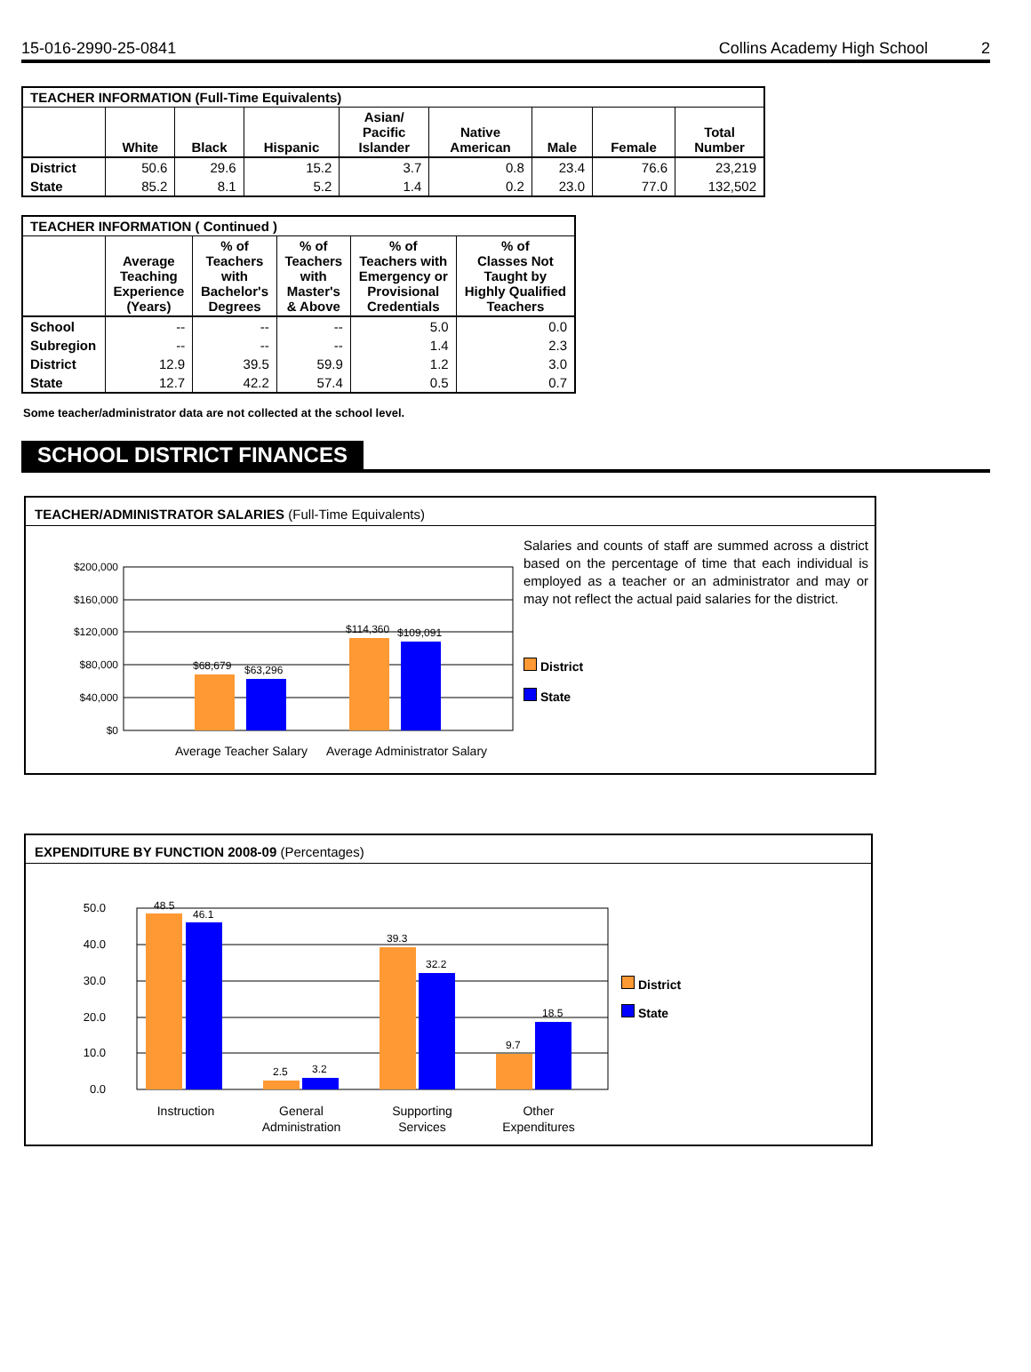15-016-2990-25-0841 Collins Academy High School 2
| TEACHER INFORMATION (Full-Time Equivalents) | | | | | | | | |
| --- | --- | --- | --- | --- | --- | --- | --- | --- |
| | White | Black | Hispanic | Asian/ Pacific Islander | Native American | Male | Female | Total Number |
| District | 50.6 | 29.6 | 15.2 | 3.7 | 0.8 | 23.4 | 76.6 | 23,219 |
| State | 85.2 | 8.1 | 5.2 | 1.4 | 0.2 | 23.0 | 77.0 | 132,502 |
| TEACHER INFORMATION ( Continued ) | | | | | |
| --- | --- | --- | --- | --- | --- |
| | Average Teaching Experience (Years) | % of Teachers with Bachelor's Degrees | % of Teachers with Master's & Above | % of Teachers with Emergency or Provisional Credentials | % of Classes Not Taught by Highly Qualified Teachers |
| School | -- | -- | -- | 5.0 | 0.0 |
| Subregion | -- | -- | -- | 1.4 | 2.3 |
| District | 12.9 | 39.5 | 59.9 | 1.2 | 3.0 |
| State | 12.7 | 42.2 | 57.4 | 0.5 | 0.7 |
Some teacher/administrator data are not collected at the school level.
SCHOOL DISTRICT FINANCES
TEACHER/ADMINISTRATOR SALARIES (Full-Time Equivalents)
$200,000
$160,000
$120,000
$80,000
$40,000
$0
$68,679
$63,296
$114,360
$109,091
Average Teacher Salary
Average Administrator Salary
Salaries and counts of staff are summed across a district based on the percentage of time that each individual is employed as a teacher or an administrator and may or may not reflect the actual paid salaries for the district.
District
State
EXPENDITURE BY FUNCTION 2008-09 (Percentages)
50.0
40.0
30.0
20.0
10.0
0.0
48.5
46.1
2.5
3.2
39.3
32.2
9.7
18.5
Instruction
General
Administration
Supporting
Services
Other
Expenditures
District
State